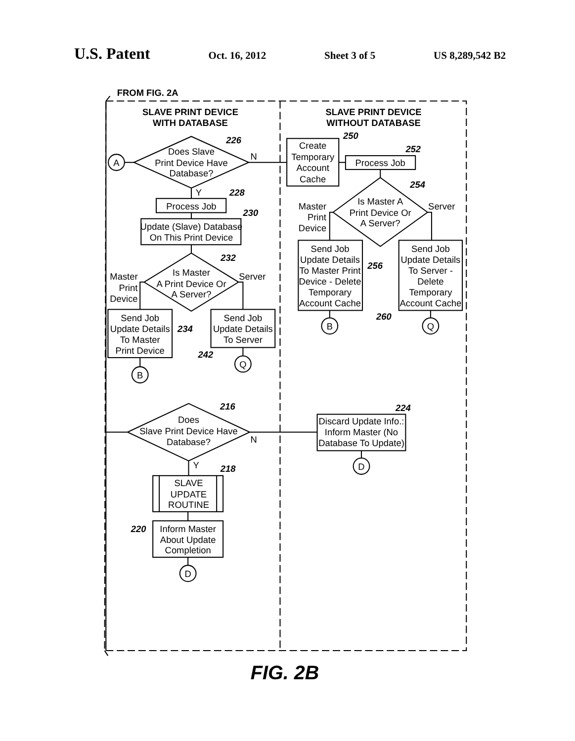U.S. Patent Oct. 16, 2012 Sheet 3 of 5 US 8,289,542 B2
FROM FIG. 2A
SLAVE PRINT DEVICE
WITH DATABASE
SLAVE PRINT DEVICE
WITHOUT DATABASE
A
Does Slave
Print Device Have
Database?
226
N
250
Create
Temporary
Account
Cache
252
Process Job
254
Master
Print
Device
Is Master A
Print Device Or
A Server?
Server
Send Job
Update Details
To Master Print
Device - Delete
Temporary
Account Cache
256
Send Job
Update Details
To Server -
Delete
Temporary
Account Cache
260
B
Q
Y
228
Process Job
230
Update (Slave) Database
On This Print Device
232
Master
Print
Device
Is Master
A Print Device Or
A Server?
Server
Send Job
Update Details
To Master
Print Device
234
Send Job
Update Details
To Server
242
B
Q
216
Does
Slave Print Device Have
Database?
N
224
Discard Update Info.:
Inform Master (No
Database To Update)
D
Y
218
SLAVE
UPDATE
ROUTINE
220
Inform Master
About Update
Completion
D
FIG. 2B